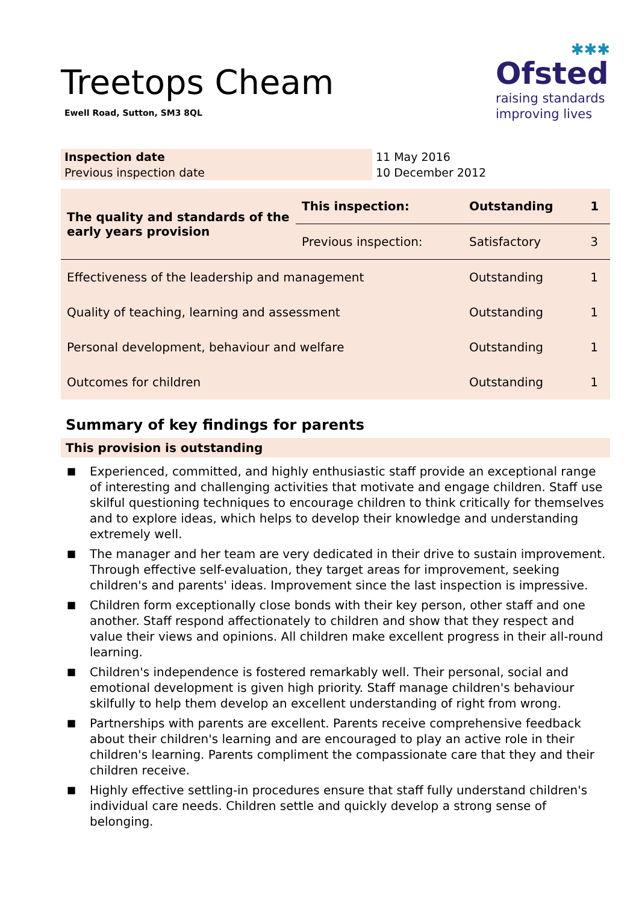✱✱✱
Ofsted
raising standards
improving lives
Treetops Cheam
Ewell Road, Sutton, SM3 8QL
| Inspection date | 11 May 2016 |
| Previous inspection date | 10 December 2012 |
| The quality and standards of the early years provision | This inspection: | Outstanding | 1 |
| | Previous inspection: | Satisfactory | 3 |
| Effectiveness of the leadership and management | | Outstanding | 1 |
| Quality of teaching, learning and assessment | | Outstanding | 1 |
| Personal development, behaviour and welfare | | Outstanding | 1 |
| Outcomes for children | | Outstanding | 1 |
Summary of key findings for parents
This provision is outstanding
■ Experienced, committed, and highly enthusiastic staff provide an exceptional range of interesting and challenging activities that motivate and engage children. Staff use skilful questioning techniques to encourage children to think critically for themselves and to explore ideas, which helps to develop their knowledge and understanding extremely well.
■ The manager and her team are very dedicated in their drive to sustain improvement. Through effective self-evaluation, they target areas for improvement, seeking children's and parents' ideas. Improvement since the last inspection is impressive.
■ Children form exceptionally close bonds with their key person, other staff and one another. Staff respond affectionately to children and show that they respect and value their views and opinions. All children make excellent progress in their all-round learning.
■ Children's independence is fostered remarkably well. Their personal, social and emotional development is given high priority. Staff manage children's behaviour skilfully to help them develop an excellent understanding of right from wrong.
■ Partnerships with parents are excellent. Parents receive comprehensive feedback about their children's learning and are encouraged to play an active role in their children's learning. Parents compliment the compassionate care that they and their children receive.
■ Highly effective settling-in procedures ensure that staff fully understand children's individual care needs. Children settle and quickly develop a strong sense of belonging.